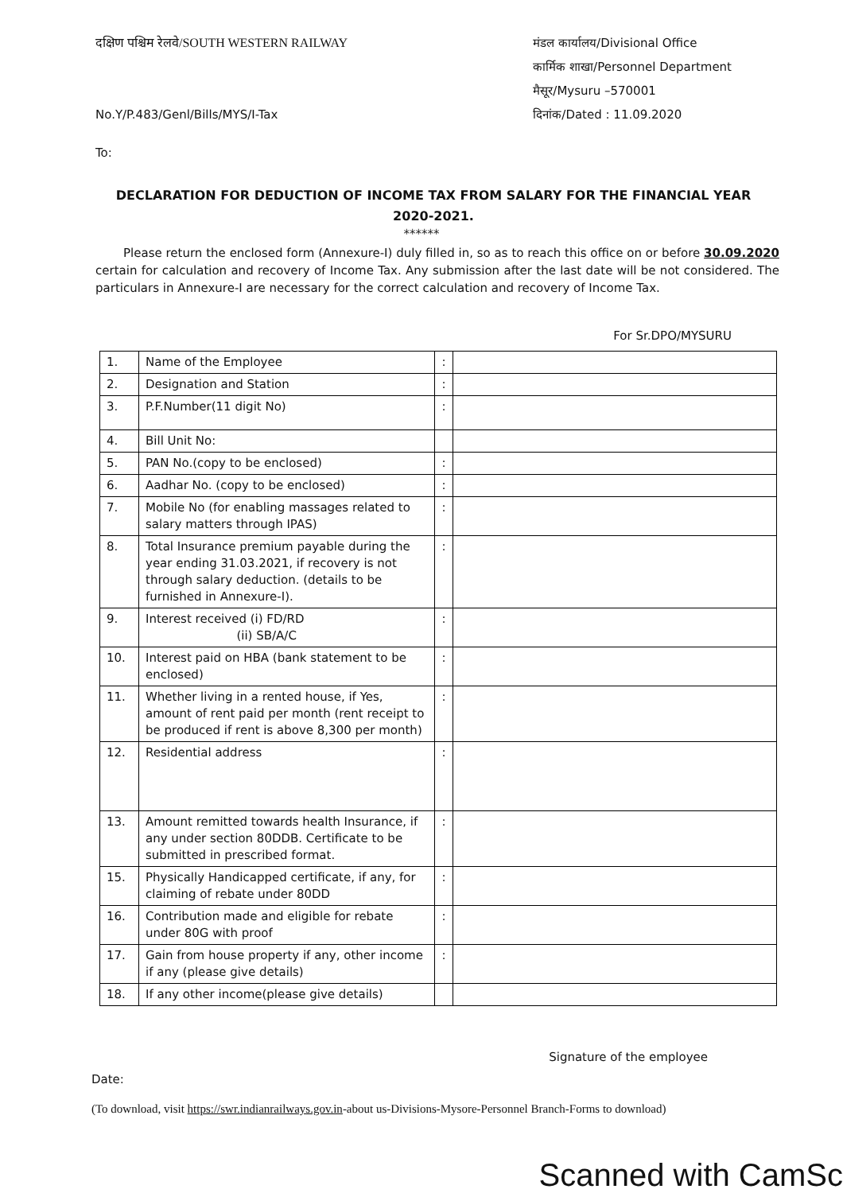दक्षिण पश्चिम रेलवे/SOUTH WESTERN RAILWAY
मंडल कार्यालय/Divisional Office
कार्मिक शाखा/Personnel Department
मैसूर/Mysuru –570001
दिनांक/Dated : 11.09.2020
No.Y/P.483/Genl/Bills/MYS/I-Tax
To:
DECLARATION FOR DEDUCTION OF INCOME TAX FROM SALARY FOR THE FINANCIAL YEAR 2020-2021.
******
Please return the enclosed form (Annexure-I) duly filled in, so as to reach this office on or before 30.09.2020 certain for calculation and recovery of Income Tax. Any submission after the last date will be not considered. The particulars in Annexure-I are necessary for the correct calculation and recovery of Income Tax.
For Sr.DPO/MYSURU
| 1. | Name of the Employee | : | |
| 2. | Designation and Station | : | |
| 3. | P.F.Number(11 digit No) | : | |
| 4. | Bill Unit No: | | |
| 5. | PAN No.(copy to be enclosed) | : | |
| 6. | Aadhar No. (copy to be enclosed) | : | |
| 7. | Mobile No (for enabling massages related to salary matters through IPAS) | : | |
| 8. | Total Insurance premium payable during the year ending 31.03.2021, if recovery is not through salary deduction. (details to be furnished in Annexure-I). | : | |
| 9. | Interest received (i) FD/RD (ii) SB/A/C | : | |
| 10. | Interest paid on HBA (bank statement to be enclosed) | : | |
| 11. | Whether living in a rented house, if Yes, amount of rent paid per month (rent receipt to be produced if rent is above 8,300 per month) | : | |
| 12. | Residential address | : | |
| 13. | Amount remitted towards health Insurance, if any under section 80DDB. Certificate to be submitted in prescribed format. | : | |
| 15. | Physically Handicapped certificate, if any, for claiming of rebate under 80DD | : | |
| 16. | Contribution made and eligible for rebate under 80G with proof | : | |
| 17. | Gain from house property if any, other income if any (please give details) | : | |
| 18. | If any other income(please give details) | | |
Signature of the employee
Date:
(To download, visit https://swr.indianrailways.gov.in-about us-Divisions-Mysore-Personnel Branch-Forms to download)
Scanned with CamSc